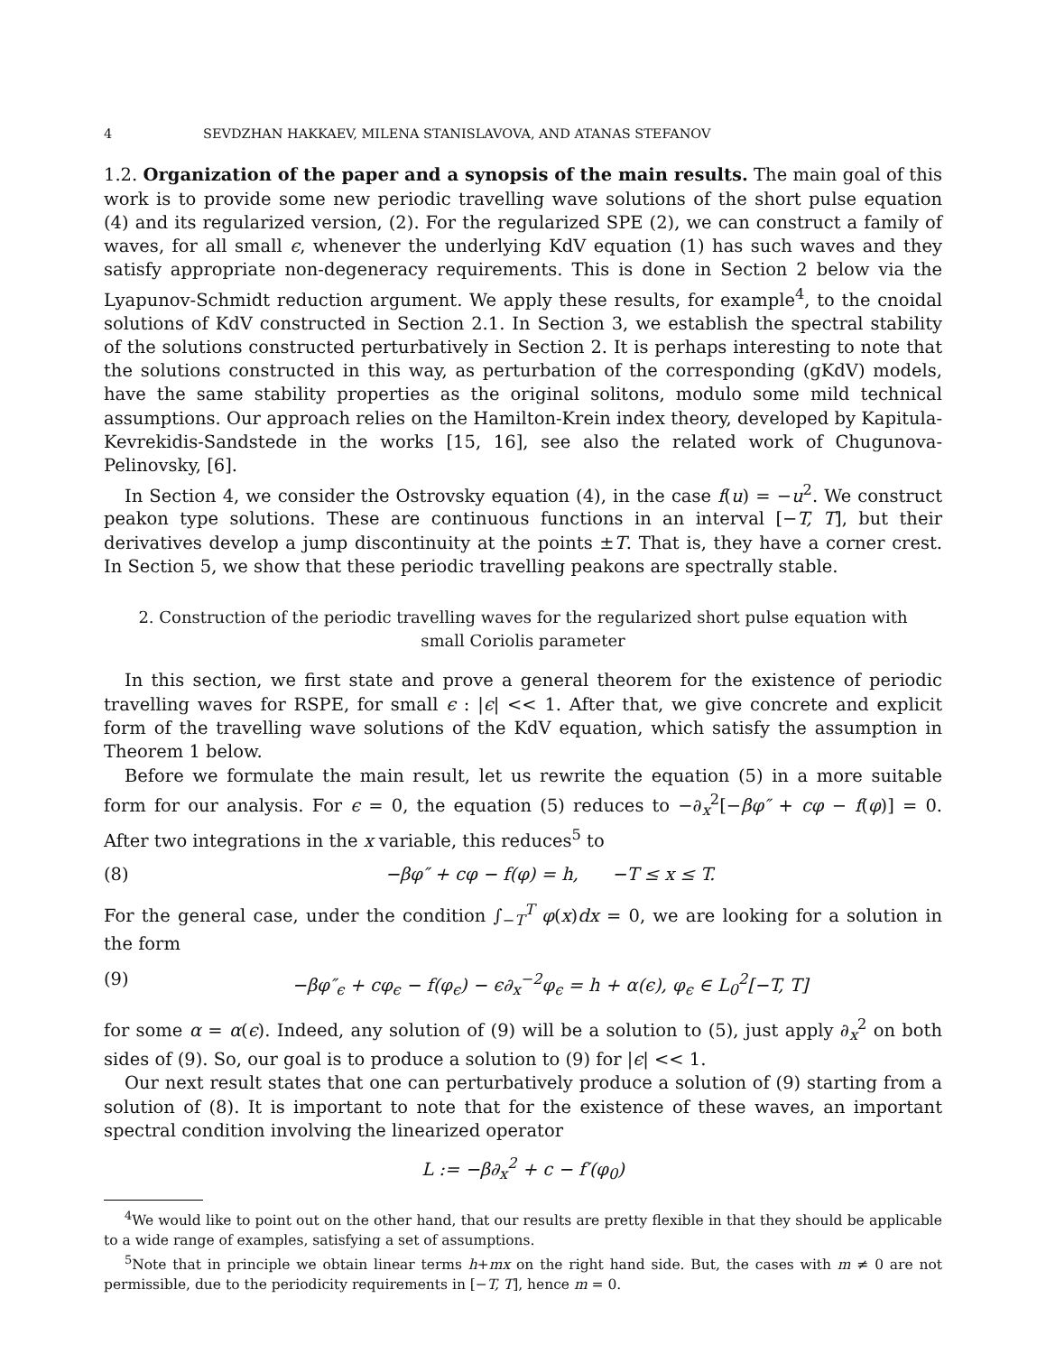4 SEVDZHAN HAKKAEV, MILENA STANISLAVOVA, AND ATANAS STEFANOV
1.2. Organization of the paper and a synopsis of the main results. The main goal of this work is to provide some new periodic travelling wave solutions of the short pulse equation (4) and its regularized version, (2). For the regularized SPE (2), we can construct a family of waves, for all small ϵ, whenever the underlying KdV equation (1) has such waves and they satisfy appropriate non-degeneracy requirements. This is done in Section 2 below via the Lyapunov-Schmidt reduction argument. We apply these results, for example<sup>4</sup>, to the cnoidal solutions of KdV constructed in Section 2.1. In Section 3, we establish the spectral stability of the solutions constructed perturbatively in Section 2. It is perhaps interesting to note that the solutions constructed in this way, as perturbation of the corresponding (gKdV) models, have the same stability properties as the original solitons, modulo some mild technical assumptions. Our approach relies on the Hamilton-Krein index theory, developed by Kapitula-Kevrekidis-Sandstede in the works [15, 16], see also the related work of Chugunova-Pelinovsky, [6].
In Section 4, we consider the Ostrovsky equation (4), in the case f(u) = −u<sup>2</sup>. We construct peakon type solutions. These are continuous functions in an interval [−T, T], but their derivatives develop a jump discontinuity at the points ±T. That is, they have a corner crest. In Section 5, we show that these periodic travelling peakons are spectrally stable.
2. Construction of the periodic travelling waves for the regularized short pulse equation with small Coriolis parameter
In this section, we first state and prove a general theorem for the existence of periodic travelling waves for RSPE, for small ϵ : |ϵ| << 1. After that, we give concrete and explicit form of the travelling wave solutions of the KdV equation, which satisfy the assumption in Theorem 1 below.
Before we formulate the main result, let us rewrite the equation (5) in a more suitable form for our analysis. For ϵ = 0, the equation (5) reduces to −∂<sub>x</sub><sup>2</sup>[−βφ″ + cφ − f(φ)] = 0. After two integrations in the x variable, this reduces<sup>5</sup> to
(8) −βφ″ + cφ − f(φ) = h, −T ≤ x ≤ T.
For the general case, under the condition ∫<sub>−T</sub><sup>T</sup> φ(x)dx = 0, we are looking for a solution in the form
(9) −βφ″<sub>ϵ</sub> + cφ<sub>ϵ</sub> − f(φ<sub>ϵ</sub>) − ϵ∂<sub>x</sub><sup>−2</sup>φ<sub>ϵ</sub> = h + α(ϵ), φ<sub>ϵ</sub> ∈ L<sub>0</sub><sup>2</sup>[−T, T]
for some α = α(ϵ). Indeed, any solution of (9) will be a solution to (5), just apply ∂<sub>x</sub><sup>2</sup> on both sides of (9). So, our goal is to produce a solution to (9) for |ϵ| << 1.
Our next result states that one can perturbatively produce a solution of (9) starting from a solution of (8). It is important to note that for the existence of these waves, an important spectral condition involving the linearized operator
L := −β∂<sub>x</sub><sup>2</sup> + c − f′(φ<sub>0</sub>)
<sup>4</sup> We would like to point out on the other hand, that our results are pretty flexible in that they should be applicable to a wide range of examples, satisfying a set of assumptions.
<sup>5</sup> Note that in principle we obtain linear terms h+mx on the right hand side. But, the cases with m ≠ 0 are not permissible, due to the periodicity requirements in [−T, T], hence m = 0.